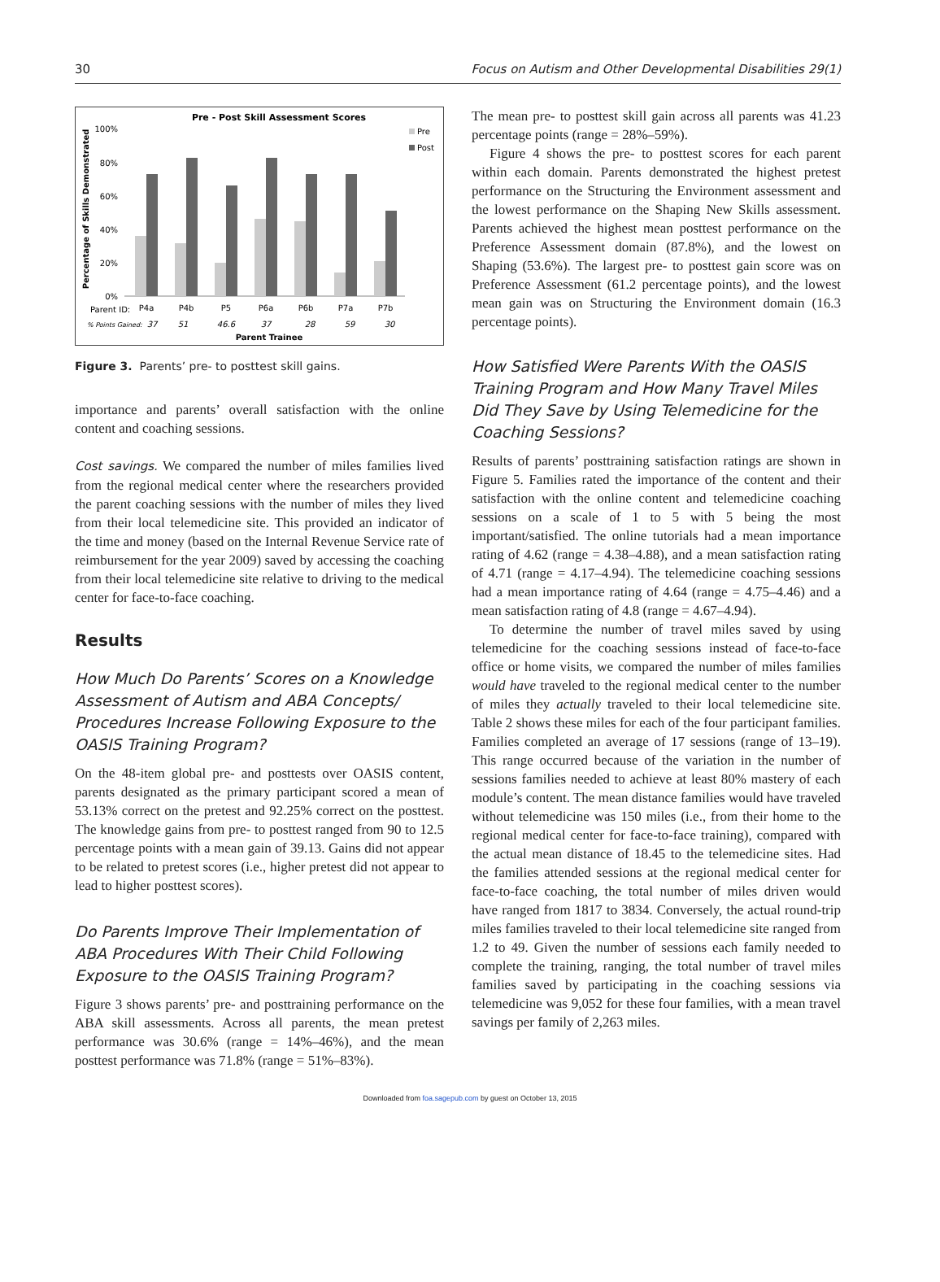30 Focus on Autism and Other Developmental Disabilities 29(1)
Pre - Post Skill Assessment Scores
Percentage of Skills Demonstrated
100%
80%
60%
40%
20%
0%
Pre
Post
Parent ID:
P4a
P4b
P5
P6a
P6b
P7a
P7b
% Points Gained:
37
51
46.6
37
28
59
30
Parent Trainee
Figure 3. Parents’ pre- to posttest skill gains.
importance and parents’ overall satisfaction with the online content and coaching sessions.
Cost savings. We compared the number of miles families lived from the regional medical center where the researchers provided the parent coaching sessions with the number of miles they lived from their local telemedicine site. This provided an indicator of the time and money (based on the Internal Revenue Service rate of reimbursement for the year 2009) saved by accessing the coaching from their local telemedicine site relative to driving to the medical center for face-to-face coaching.
Results
How Much Do Parents’ Scores on a Knowledge Assessment of Autism and ABA Concepts/ Procedures Increase Following Exposure to the OASIS Training Program?
On the 48-item global pre- and posttests over OASIS content, parents designated as the primary participant scored a mean of 53.13% correct on the pretest and 92.25% correct on the posttest. The knowledge gains from pre- to posttest ranged from 90 to 12.5 percentage points with a mean gain of 39.13. Gains did not appear to be related to pretest scores (i.e., higher pretest did not appear to lead to higher posttest scores).
Do Parents Improve Their Implementation of ABA Procedures With Their Child Following Exposure to the OASIS Training Program?
Figure 3 shows parents’ pre- and posttraining performance on the ABA skill assessments. Across all parents, the mean pretest performance was 30.6% (range = 14%–46%), and the mean posttest performance was 71.8% (range = 51%–83%).
The mean pre- to posttest skill gain across all parents was 41.23 percentage points (range = 28%–59%).
Figure 4 shows the pre- to posttest scores for each parent within each domain. Parents demonstrated the highest pretest performance on the Structuring the Environment assessment and the lowest performance on the Shaping New Skills assessment. Parents achieved the highest mean posttest performance on the Preference Assessment domain (87.8%), and the lowest on Shaping (53.6%). The largest pre- to posttest gain score was on Preference Assessment (61.2 percentage points), and the lowest mean gain was on Structuring the Environment domain (16.3 percentage points).
How Satisfied Were Parents With the OASIS Training Program and How Many Travel Miles Did They Save by Using Telemedicine for the Coaching Sessions?
Results of parents’ posttraining satisfaction ratings are shown in Figure 5. Families rated the importance of the content and their satisfaction with the online content and telemedicine coaching sessions on a scale of 1 to 5 with 5 being the most important/satisfied. The online tutorials had a mean importance rating of 4.62 (range = 4.38–4.88), and a mean satisfaction rating of 4.71 (range = 4.17–4.94). The telemedicine coaching sessions had a mean importance rating of 4.64 (range = 4.75–4.46) and a mean satisfaction rating of 4.8 (range = 4.67–4.94).
To determine the number of travel miles saved by using telemedicine for the coaching sessions instead of face-to-face office or home visits, we compared the number of miles families would have traveled to the regional medical center to the number of miles they actually traveled to their local telemedicine site. Table 2 shows these miles for each of the four participant families. Families completed an average of 17 sessions (range of 13–19). This range occurred because of the variation in the number of sessions families needed to achieve at least 80% mastery of each module’s content. The mean distance families would have traveled without telemedicine was 150 miles (i.e., from their home to the regional medical center for face-to-face training), compared with the actual mean distance of 18.45 to the telemedicine sites. Had the families attended sessions at the regional medical center for face-to-face coaching, the total number of miles driven would have ranged from 1817 to 3834. Conversely, the actual round-trip miles families traveled to their local telemedicine site ranged from 1.2 to 49. Given the number of sessions each family needed to complete the training, ranging, the total number of travel miles families saved by participating in the coaching sessions via telemedicine was 9,052 for these four families, with a mean travel savings per family of 2,263 miles.
Downloaded from foa.sagepub.com by guest on October 13, 2015